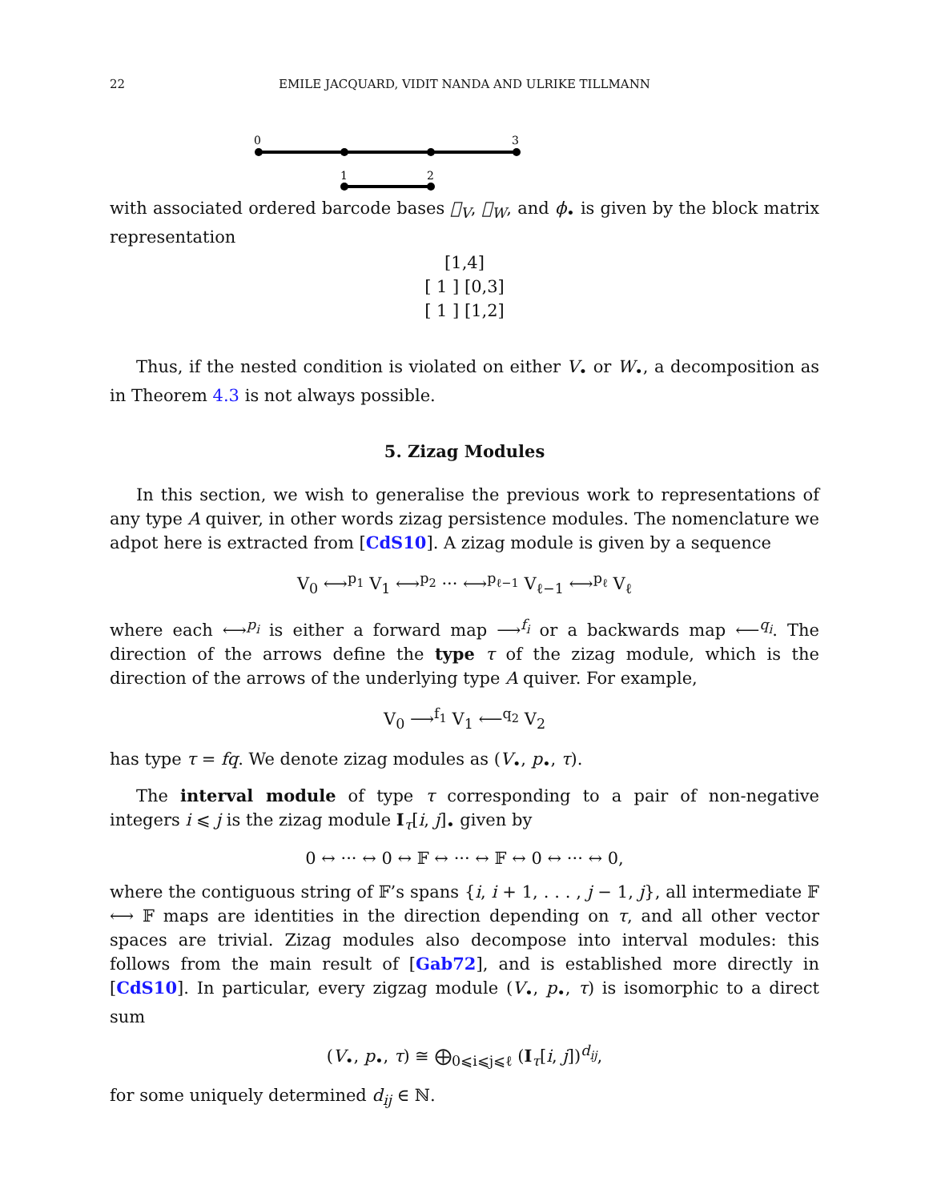22 EMILE JACQUARD, VIDIT NANDA AND ULRIKE TILLMANN
0
3
1
2
with associated ordered barcode bases 𝒝<sub>V</sub>, 𝒝<sub>W</sub>, and ϕ<sub>•</sub> is given by the block matrix representation
[1,4]
[ 1 ] [0,3]
[ 1 ] [1,2]
Thus, if the nested condition is violated on either V<sub>•</sub> or W<sub>•</sub>, a decomposition as in Theorem 4.3 is not always possible.
5. Zizag Modules
In this section, we wish to generalise the previous work to representations of any type A quiver, in other words zizag persistence modules. The nomenclature we adpot here is extracted from [CdS10]. A zizag module is given by a sequence
V<sub>0</sub> ⟷<sup>p<sub>1</sub></sup> V<sub>1</sub> ⟷<sup>p<sub>2</sub></sup> ··· ⟷<sup>p<sub>ℓ−1</sub></sup> V<sub>ℓ−1</sub> ⟷<sup>p<sub>ℓ</sub></sup> V<sub>ℓ</sub>
where each ⟷<sup>p<sub>i</sub></sup> is either a forward map ⟶<sup>f<sub>i</sub></sup> or a backwards map ⟵<sup>q<sub>i</sub></sup>. The direction of the arrows define the type τ of the zizag module, which is the direction of the arrows of the underlying type A quiver. For example,
V<sub>0</sub> ⟶<sup>f<sub>1</sub></sup> V<sub>1</sub> ⟵<sup>q<sub>2</sub></sup> V<sub>2</sub>
has type τ = fq. We denote zizag modules as (V<sub>•</sub>, p<sub>•</sub>, τ).
The interval module of type τ corresponding to a pair of non-negative integers i ⩽ j is the zizag module I<sub>τ</sub>[i, j]<sub>•</sub> given by
0 ↔ ··· ↔ 0 ↔ 𝔽 ↔ ··· ↔ 𝔽 ↔ 0 ↔ ··· ↔ 0,
where the contiguous string of 𝔽’s spans {i, i + 1, . . . , j − 1, j}, all intermediate 𝔽 ⟷ 𝔽 maps are identities in the direction depending on τ, and all other vector spaces are trivial. Zizag modules also decompose into interval modules: this follows from the main result of [Gab72], and is established more directly in [CdS10]. In particular, every zigzag module (V<sub>•</sub>, p<sub>•</sub>, τ) is isomorphic to a direct sum
(V<sub>•</sub>, p<sub>•</sub>, τ) ≅ ⨁<sub>0⩽i⩽j⩽ℓ</sub> (I<sub>τ</sub>[i, j])<sup>d<sub>ij</sub></sup>,
for some uniquely determined d<sub>ij</sub> ∈ ℕ.